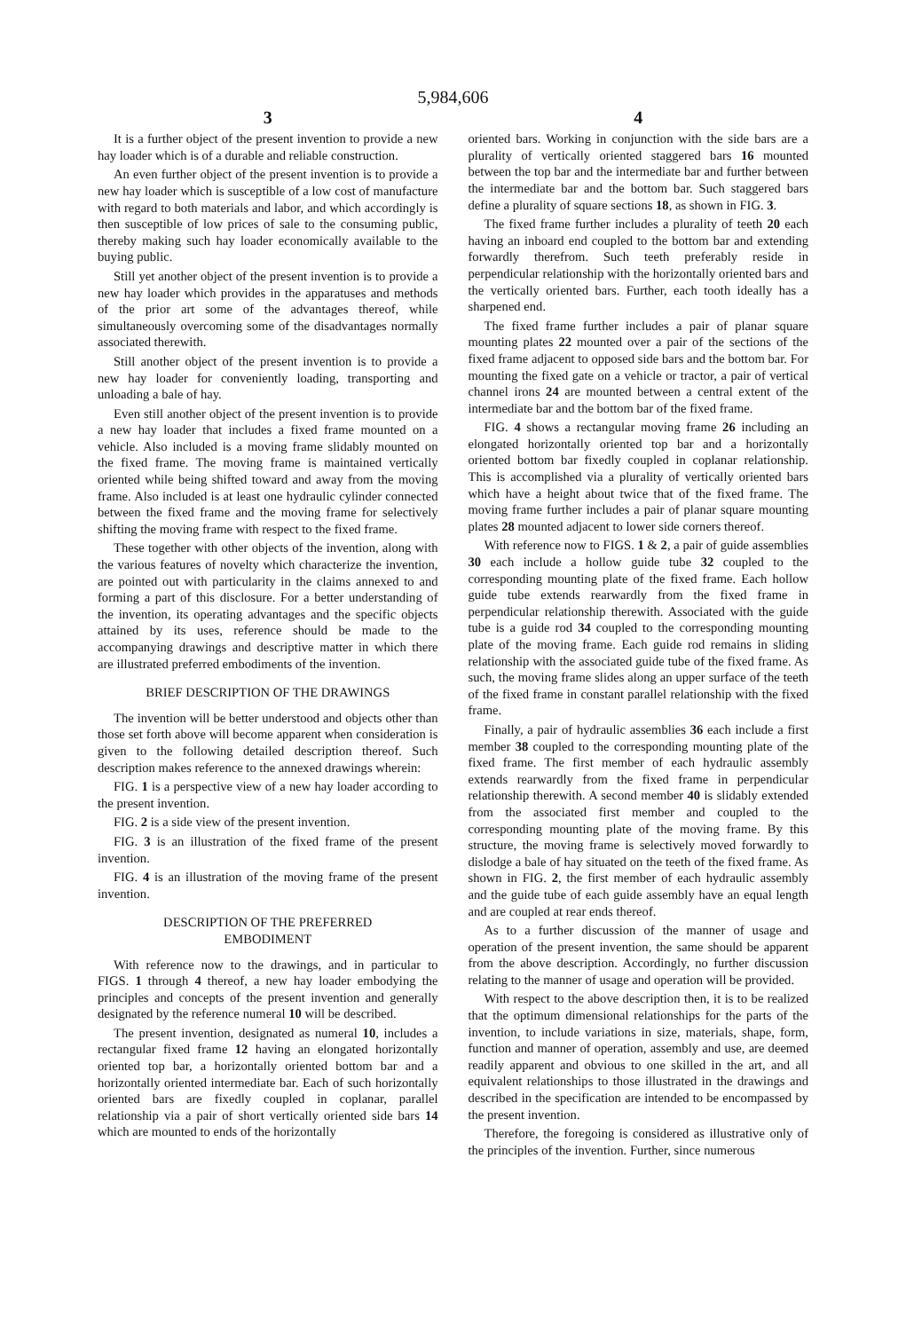5,984,606
3
It is a further object of the present invention to provide a new hay loader which is of a durable and reliable construction.
An even further object of the present invention is to provide a new hay loader which is susceptible of a low cost of manufacture with regard to both materials and labor, and which accordingly is then susceptible of low prices of sale to the consuming public, thereby making such hay loader economically available to the buying public.
Still yet another object of the present invention is to provide a new hay loader which provides in the apparatuses and methods of the prior art some of the advantages thereof, while simultaneously overcoming some of the disadvantages normally associated therewith.
Still another object of the present invention is to provide a new hay loader for conveniently loading, transporting and unloading a bale of hay.
Even still another object of the present invention is to provide a new hay loader that includes a fixed frame mounted on a vehicle. Also included is a moving frame slidably mounted on the fixed frame. The moving frame is maintained vertically oriented while being shifted toward and away from the moving frame. Also included is at least one hydraulic cylinder connected between the fixed frame and the moving frame for selectively shifting the moving frame with respect to the fixed frame.
These together with other objects of the invention, along with the various features of novelty which characterize the invention, are pointed out with particularity in the claims annexed to and forming a part of this disclosure. For a better understanding of the invention, its operating advantages and the specific objects attained by its uses, reference should be made to the accompanying drawings and descriptive matter in which there are illustrated preferred embodiments of the invention.
BRIEF DESCRIPTION OF THE DRAWINGS
The invention will be better understood and objects other than those set forth above will become apparent when consideration is given to the following detailed description thereof. Such description makes reference to the annexed drawings wherein:
FIG. 1 is a perspective view of a new hay loader according to the present invention.
FIG. 2 is a side view of the present invention.
FIG. 3 is an illustration of the fixed frame of the present invention.
FIG. 4 is an illustration of the moving frame of the present invention.
DESCRIPTION OF THE PREFERRED
EMBODIMENT
With reference now to the drawings, and in particular to FIGS. 1 through 4 thereof, a new hay loader embodying the principles and concepts of the present invention and generally designated by the reference numeral 10 will be described.
The present invention, designated as numeral 10, includes a rectangular fixed frame 12 having an elongated horizontally oriented top bar, a horizontally oriented bottom bar and a horizontally oriented intermediate bar. Each of such horizontally oriented bars are fixedly coupled in coplanar, parallel relationship via a pair of short vertically oriented side bars 14 which are mounted to ends of the horizontally
4
oriented bars. Working in conjunction with the side bars are a plurality of vertically oriented staggered bars 16 mounted between the top bar and the intermediate bar and further between the intermediate bar and the bottom bar. Such staggered bars define a plurality of square sections 18, as shown in FIG. 3.
The fixed frame further includes a plurality of teeth 20 each having an inboard end coupled to the bottom bar and extending forwardly therefrom. Such teeth preferably reside in perpendicular relationship with the horizontally oriented bars and the vertically oriented bars. Further, each tooth ideally has a sharpened end.
The fixed frame further includes a pair of planar square mounting plates 22 mounted over a pair of the sections of the fixed frame adjacent to opposed side bars and the bottom bar. For mounting the fixed gate on a vehicle or tractor, a pair of vertical channel irons 24 are mounted between a central extent of the intermediate bar and the bottom bar of the fixed frame.
FIG. 4 shows a rectangular moving frame 26 including an elongated horizontally oriented top bar and a horizontally oriented bottom bar fixedly coupled in coplanar relationship. This is accomplished via a plurality of vertically oriented bars which have a height about twice that of the fixed frame. The moving frame further includes a pair of planar square mounting plates 28 mounted adjacent to lower side corners thereof.
With reference now to FIGS. 1 & 2, a pair of guide assemblies 30 each include a hollow guide tube 32 coupled to the corresponding mounting plate of the fixed frame. Each hollow guide tube extends rearwardly from the fixed frame in perpendicular relationship therewith. Associated with the guide tube is a guide rod 34 coupled to the corresponding mounting plate of the moving frame. Each guide rod remains in sliding relationship with the associated guide tube of the fixed frame. As such, the moving frame slides along an upper surface of the teeth of the fixed frame in constant parallel relationship with the fixed frame.
Finally, a pair of hydraulic assemblies 36 each include a first member 38 coupled to the corresponding mounting plate of the fixed frame. The first member of each hydraulic assembly extends rearwardly from the fixed frame in perpendicular relationship therewith. A second member 40 is slidably extended from the associated first member and coupled to the corresponding mounting plate of the moving frame. By this structure, the moving frame is selectively moved forwardly to dislodge a bale of hay situated on the teeth of the fixed frame. As shown in FIG. 2, the first member of each hydraulic assembly and the guide tube of each guide assembly have an equal length and are coupled at rear ends thereof.
As to a further discussion of the manner of usage and operation of the present invention, the same should be apparent from the above description. Accordingly, no further discussion relating to the manner of usage and operation will be provided.
With respect to the above description then, it is to be realized that the optimum dimensional relationships for the parts of the invention, to include variations in size, materials, shape, form, function and manner of operation, assembly and use, are deemed readily apparent and obvious to one skilled in the art, and all equivalent relationships to those illustrated in the drawings and described in the specification are intended to be encompassed by the present invention.
Therefore, the foregoing is considered as illustrative only of the principles of the invention. Further, since numerous